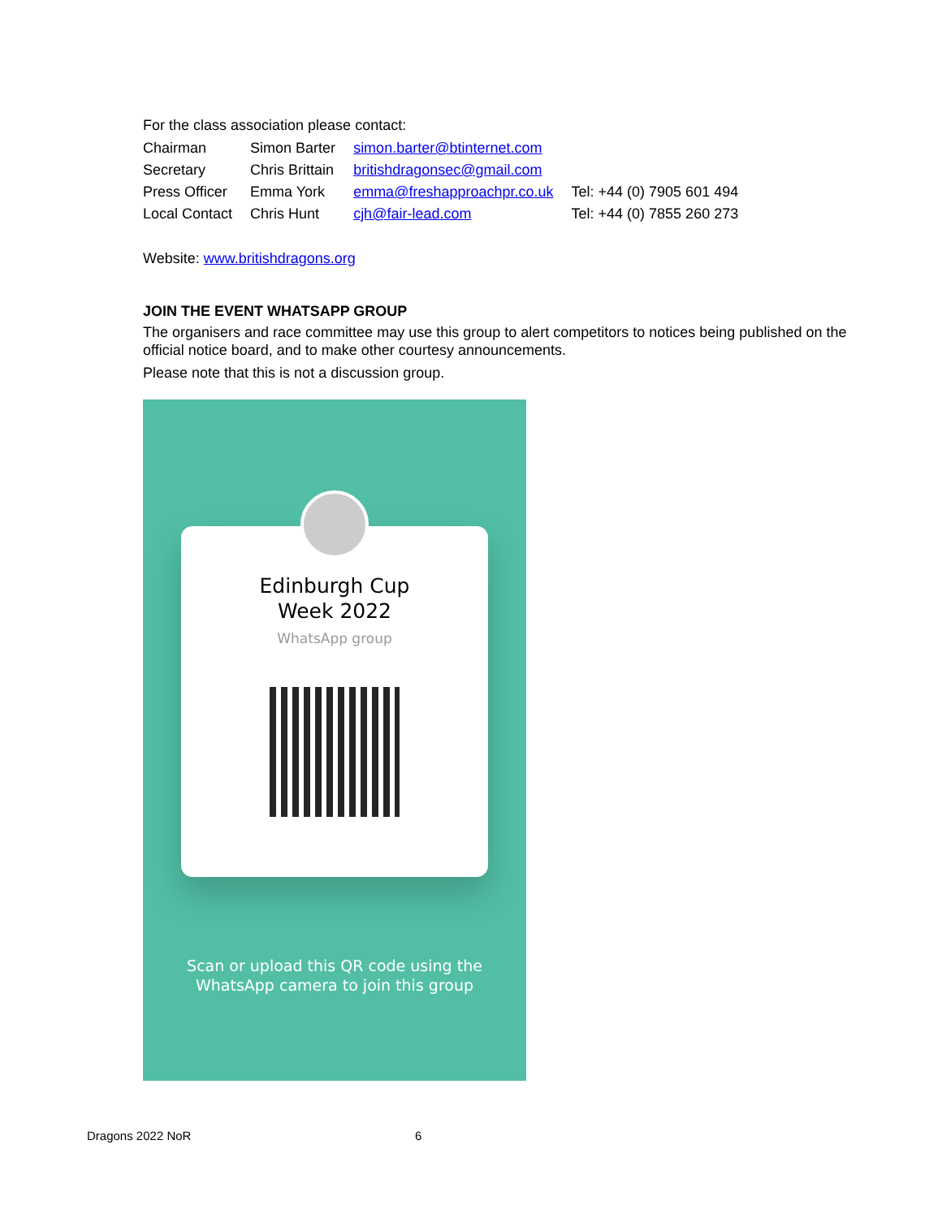For the class association please contact:
| Chairman | Simon Barter | simon.barter@btinternet.com | |
| Secretary | Chris Brittain | britishdragonsec@gmail.com | |
| Press Officer | Emma York | emma@freshapproachpr.co.uk | Tel: +44 (0) 7905 601 494 |
| Local Contact | Chris Hunt | cjh@fair-lead.com | Tel: +44 (0) 7855 260 273 |
Website: www.britishdragons.org
JOIN THE EVENT WHATSAPP GROUP
The organisers and race committee may use this group to alert competitors to notices being published on the official notice board, and to make other courtesy announcements.
Please note that this is not a discussion group.
Edinburgh Cup
Week 2022
WhatsApp group
Scan or upload this QR code using the
WhatsApp camera to join this group
Dragons 2022 NoR 6